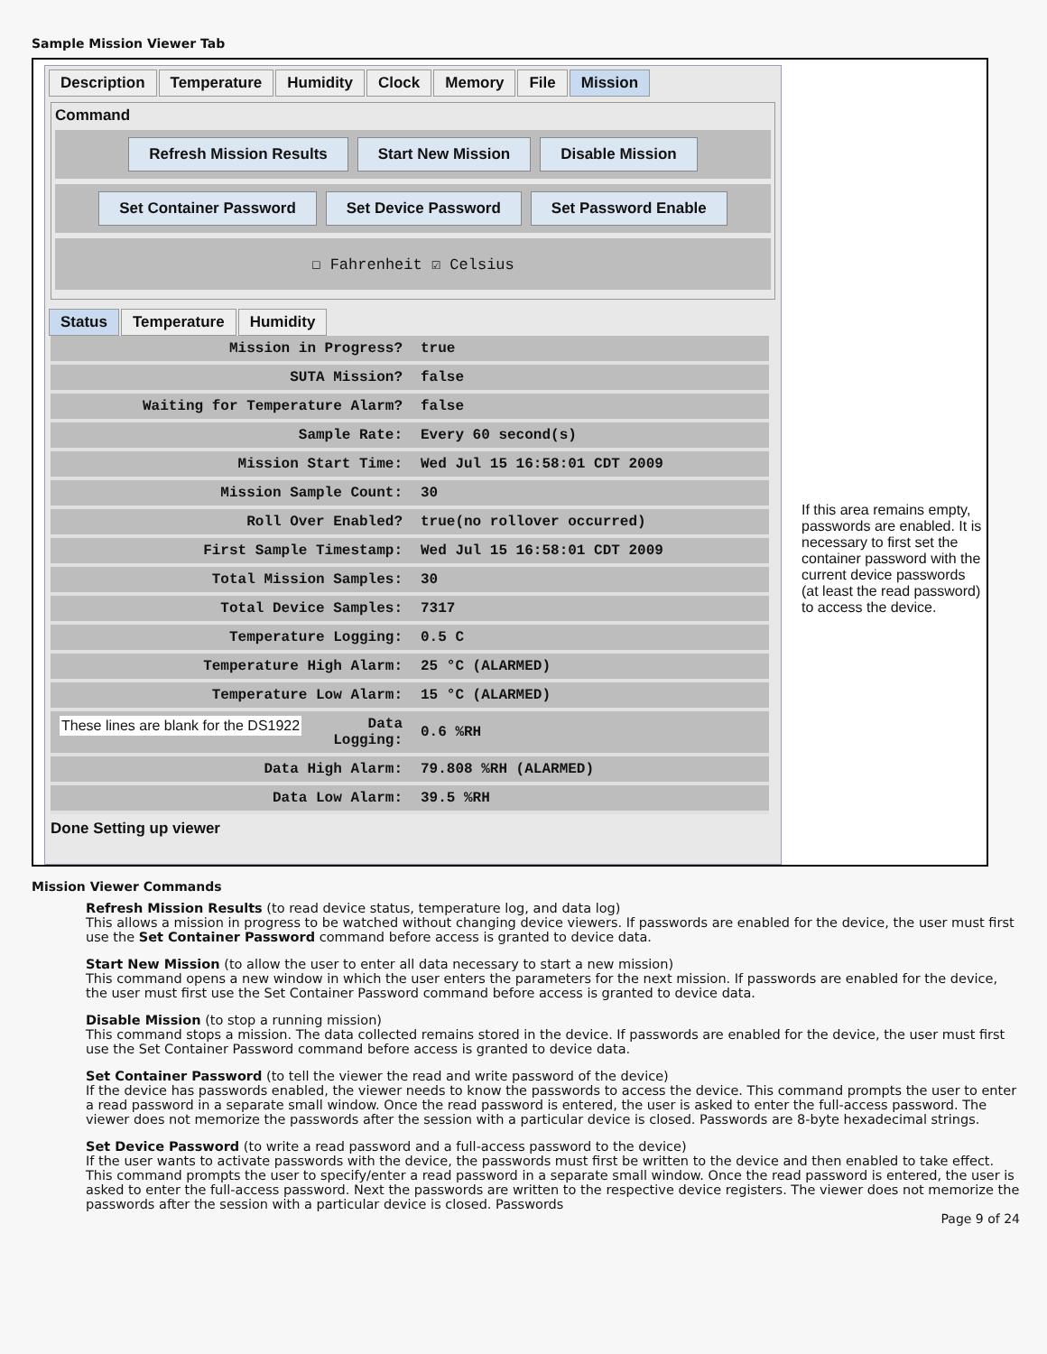Sample Mission Viewer Tab
Description Temperature Humidity Clock Memory File Mission
Command
Refresh Mission Results Start New Mission Disable Mission
Set Container Password Set Device Password Set Password Enable
☐ Fahrenheit ☑ Celsius
Status Temperature Humidity
| Mission in Progress? | true |
| SUTA Mission? | false |
| Waiting for Temperature Alarm? | false |
| Sample Rate: | Every 60 second(s) |
| Mission Start Time: | Wed Jul 15 16:58:01 CDT 2009 |
| Mission Sample Count: | 30 |
| Roll Over Enabled? | true(no rollover occurred) |
| First Sample Timestamp: | Wed Jul 15 16:58:01 CDT 2009 |
| Total Mission Samples: | 30 |
| Total Device Samples: | 7317 |
| Temperature Logging: | 0.5 C |
| Temperature High Alarm: | 25 °C (ALARMED) |
| Temperature Low Alarm: | 15 °C (ALARMED) |
| These lines are blank for the DS1922 Data Logging: | 0.6 %RH |
| Data High Alarm: | 79.808 %RH (ALARMED) |
| Data Low Alarm: | 39.5 %RH |
Done Setting up viewer
If this area remains empty, passwords are enabled. It is necessary to first set the container password with the current device passwords (at least the read password) to access the device.
Mission Viewer Commands
Refresh Mission Results (to read device status, temperature log, and data log)
This allows a mission in progress to be watched without changing device viewers. If passwords are enabled for the device, the user must first use the Set Container Password command before access is granted to device data.
Start New Mission (to allow the user to enter all data necessary to start a new mission)
This command opens a new window in which the user enters the parameters for the next mission. If passwords are enabled for the device, the user must first use the Set Container Password command before access is granted to device data.
Disable Mission (to stop a running mission)
This command stops a mission. The data collected remains stored in the device. If passwords are enabled for the device, the user must first use the Set Container Password command before access is granted to device data.
Set Container Password (to tell the viewer the read and write password of the device)
If the device has passwords enabled, the viewer needs to know the passwords to access the device. This command prompts the user to enter a read password in a separate small window. Once the read password is entered, the user is asked to enter the full-access password. The viewer does not memorize the passwords after the session with a particular device is closed. Passwords are 8-byte hexadecimal strings.
Set Device Password (to write a read password and a full-access password to the device)
If the user wants to activate passwords with the device, the passwords must first be written to the device and then enabled to take effect. This command prompts the user to specify/enter a read password in a separate small window. Once the read password is entered, the user is asked to enter the full-access password. Next the passwords are written to the respective device registers. The viewer does not memorize the passwords after the session with a particular device is closed. Passwords
Page 9 of 24